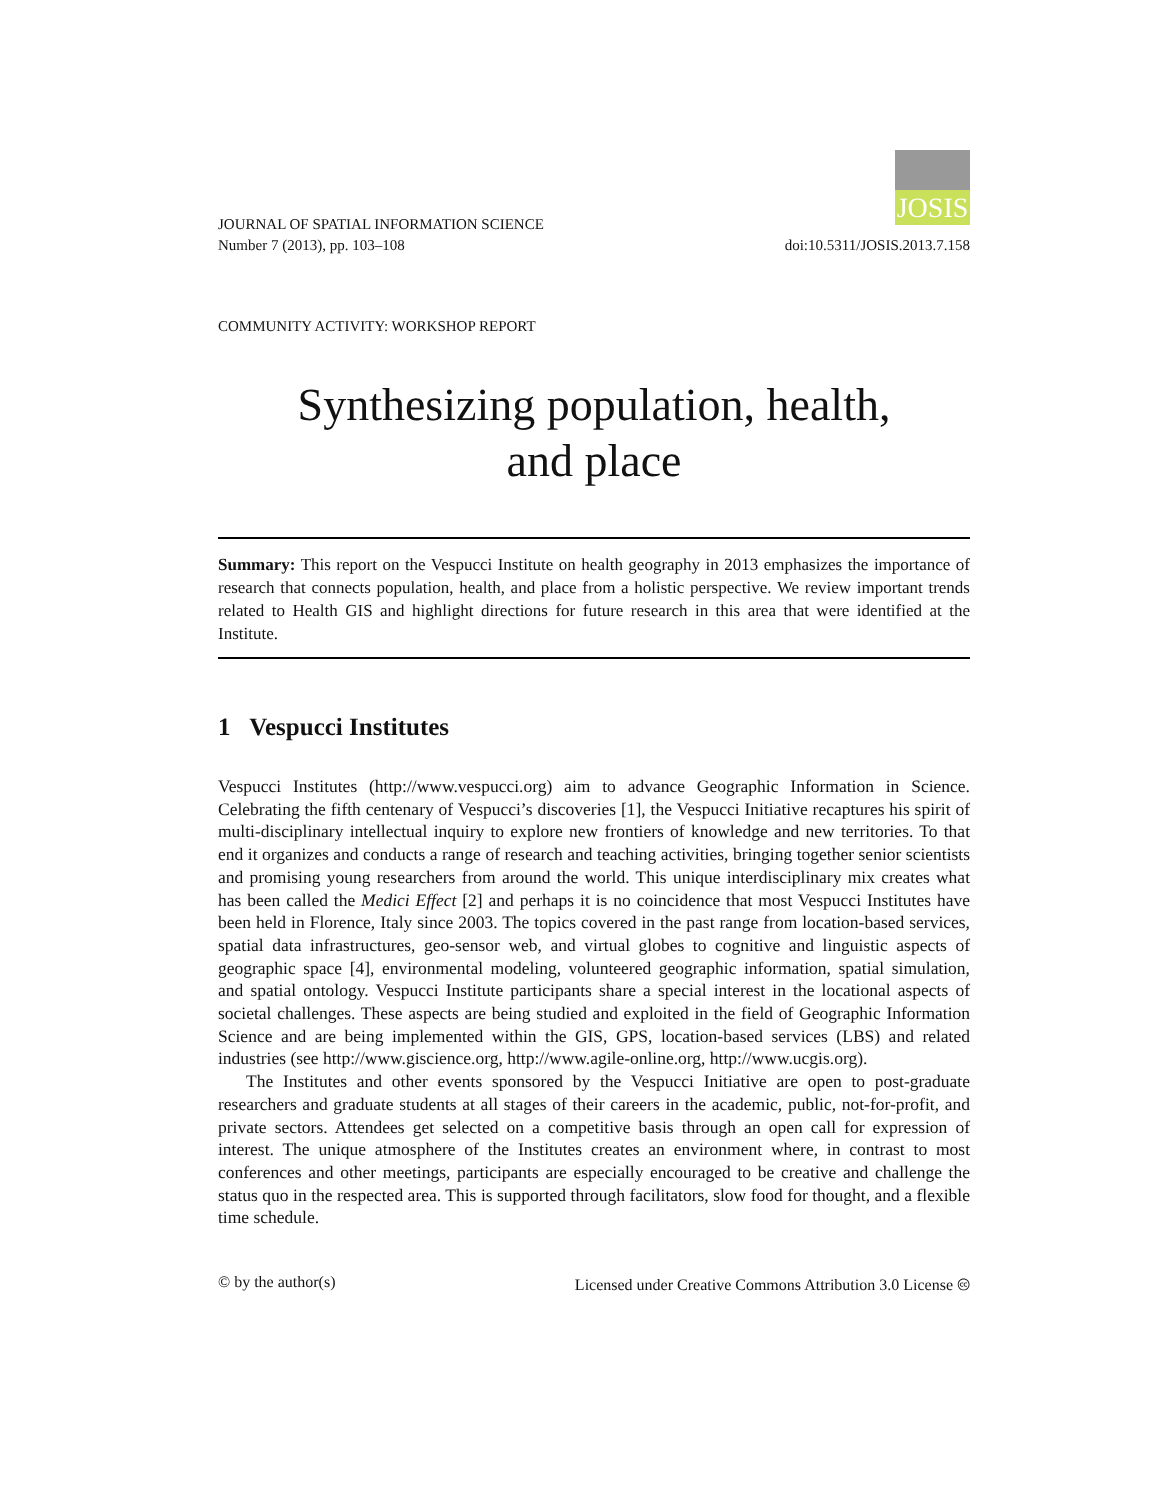JOSIS
JOURNAL OF SPATIAL INFORMATION SCIENCE
Number 7 (2013), pp. 103–108
doi:10.5311/JOSIS.2013.7.158
COMMUNITY ACTIVITY: WORKSHOP REPORT
Synthesizing population, health,
and place
Summary: This report on the Vespucci Institute on health geography in 2013 emphasizes the importance of research that connects population, health, and place from a holistic perspective. We review important trends related to Health GIS and highlight directions for future research in this area that were identified at the Institute.
1 Vespucci Institutes
Vespucci Institutes (http://www.vespucci.org) aim to advance Geographic Information in Science. Celebrating the fifth centenary of Vespucci’s discoveries [1], the Vespucci Initiative recaptures his spirit of multi-disciplinary intellectual inquiry to explore new frontiers of knowledge and new territories. To that end it organizes and conducts a range of research and teaching activities, bringing together senior scientists and promising young researchers from around the world. This unique interdisciplinary mix creates what has been called the Medici Effect [2] and perhaps it is no coincidence that most Vespucci Institutes have been held in Florence, Italy since 2003. The topics covered in the past range from location-based services, spatial data infrastructures, geo-sensor web, and virtual globes to cognitive and linguistic aspects of geographic space [4], environmental modeling, volunteered geographic information, spatial simulation, and spatial ontology. Vespucci Institute participants share a special interest in the locational aspects of societal challenges. These aspects are being studied and exploited in the field of Geographic Information Science and are being implemented within the GIS, GPS, location-based services (LBS) and related industries (see http://www.giscience.org, http://www.agile-online.org, http://www.ucgis.org).
The Institutes and other events sponsored by the Vespucci Initiative are open to post-graduate researchers and graduate students at all stages of their careers in the academic, public, not-for-profit, and private sectors. Attendees get selected on a competitive basis through an open call for expression of interest. The unique atmosphere of the Institutes creates an environment where, in contrast to most conferences and other meetings, participants are especially encouraged to be creative and challenge the status quo in the respected area. This is supported through facilitators, slow food for thought, and a flexible time schedule.
© by the author(s) Licensed under Creative Commons Attribution 3.0 License 🅭